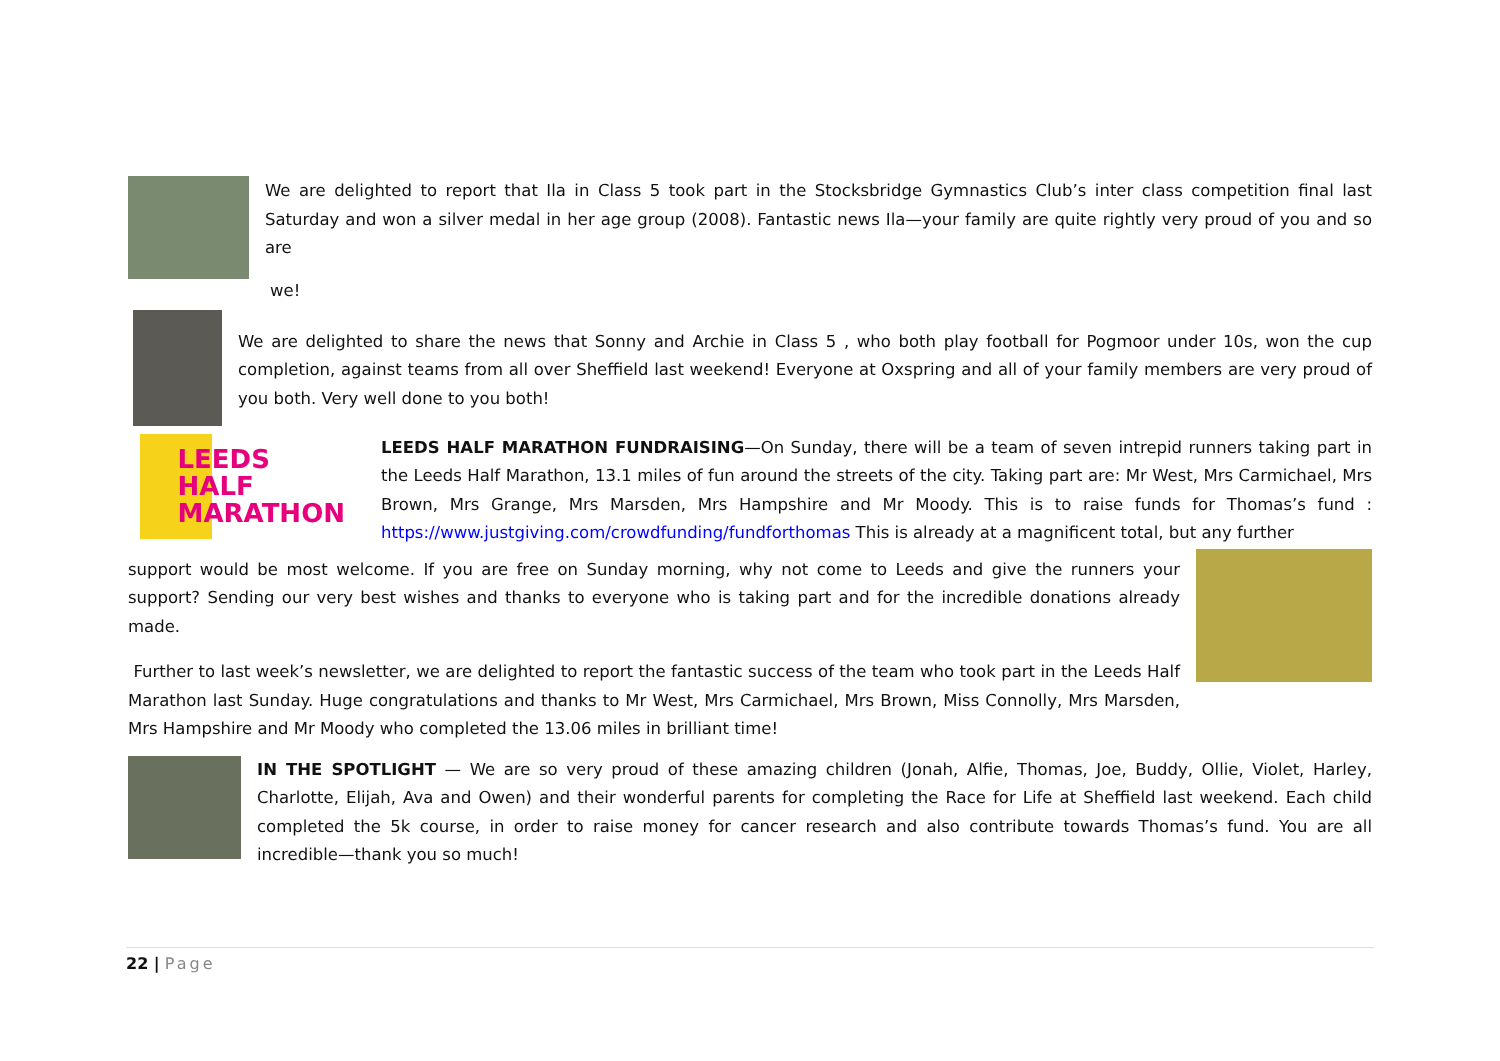We are delighted to report that Ila in Class 5 took part in the Stocksbridge Gymnastics Club’s inter class competition final last Saturday and won a silver medal in her age group (2008). Fantastic news Ila—your family are quite rightly very proud of you and so are
we!
We are delighted to share the news that Sonny and Archie in Class 5 , who both play football for Pogmoor under 10s, won the cup completion, against teams from all over Sheffield last weekend! Everyone at Oxspring and all of your family members are very proud of you both. Very well done to you both!
LEEDS
HALF
MARATHON
LEEDS HALF MARATHON FUNDRAISING—On Sunday, there will be a team of seven intrepid runners taking part in the Leeds Half Marathon, 13.1 miles of fun around the streets of the city. Taking part are: Mr West, Mrs Carmichael, Mrs Brown, Mrs Grange, Mrs Marsden, Mrs Hampshire and Mr Moody. This is to raise funds for Thomas’s fund : https://www.justgiving.com/crowdfunding/fundforthomas This is already at a magnificent total, but any further
support would be most welcome. If you are free on Sunday morning, why not come to Leeds and give the runners your support? Sending our very best wishes and thanks to everyone who is taking part and for the incredible donations already made.
Further to last week’s newsletter, we are delighted to report the fantastic success of the team who took part in the Leeds Half Marathon last Sunday. Huge congratulations and thanks to Mr West, Mrs Carmichael, Mrs Brown, Miss Connolly, Mrs Marsden, Mrs Hampshire and Mr Moody who completed the 13.06 miles in brilliant time!
IN THE SPOTLIGHT — We are so very proud of these amazing children (Jonah, Alfie, Thomas, Joe, Buddy, Ollie, Violet, Harley, Charlotte, Elijah, Ava and Owen) and their wonderful parents for completing the Race for Life at Sheffield last weekend. Each child completed the 5k course, in order to raise money for cancer research and also contribute towards Thomas’s fund. You are all incredible—thank you so much!
22 | Page